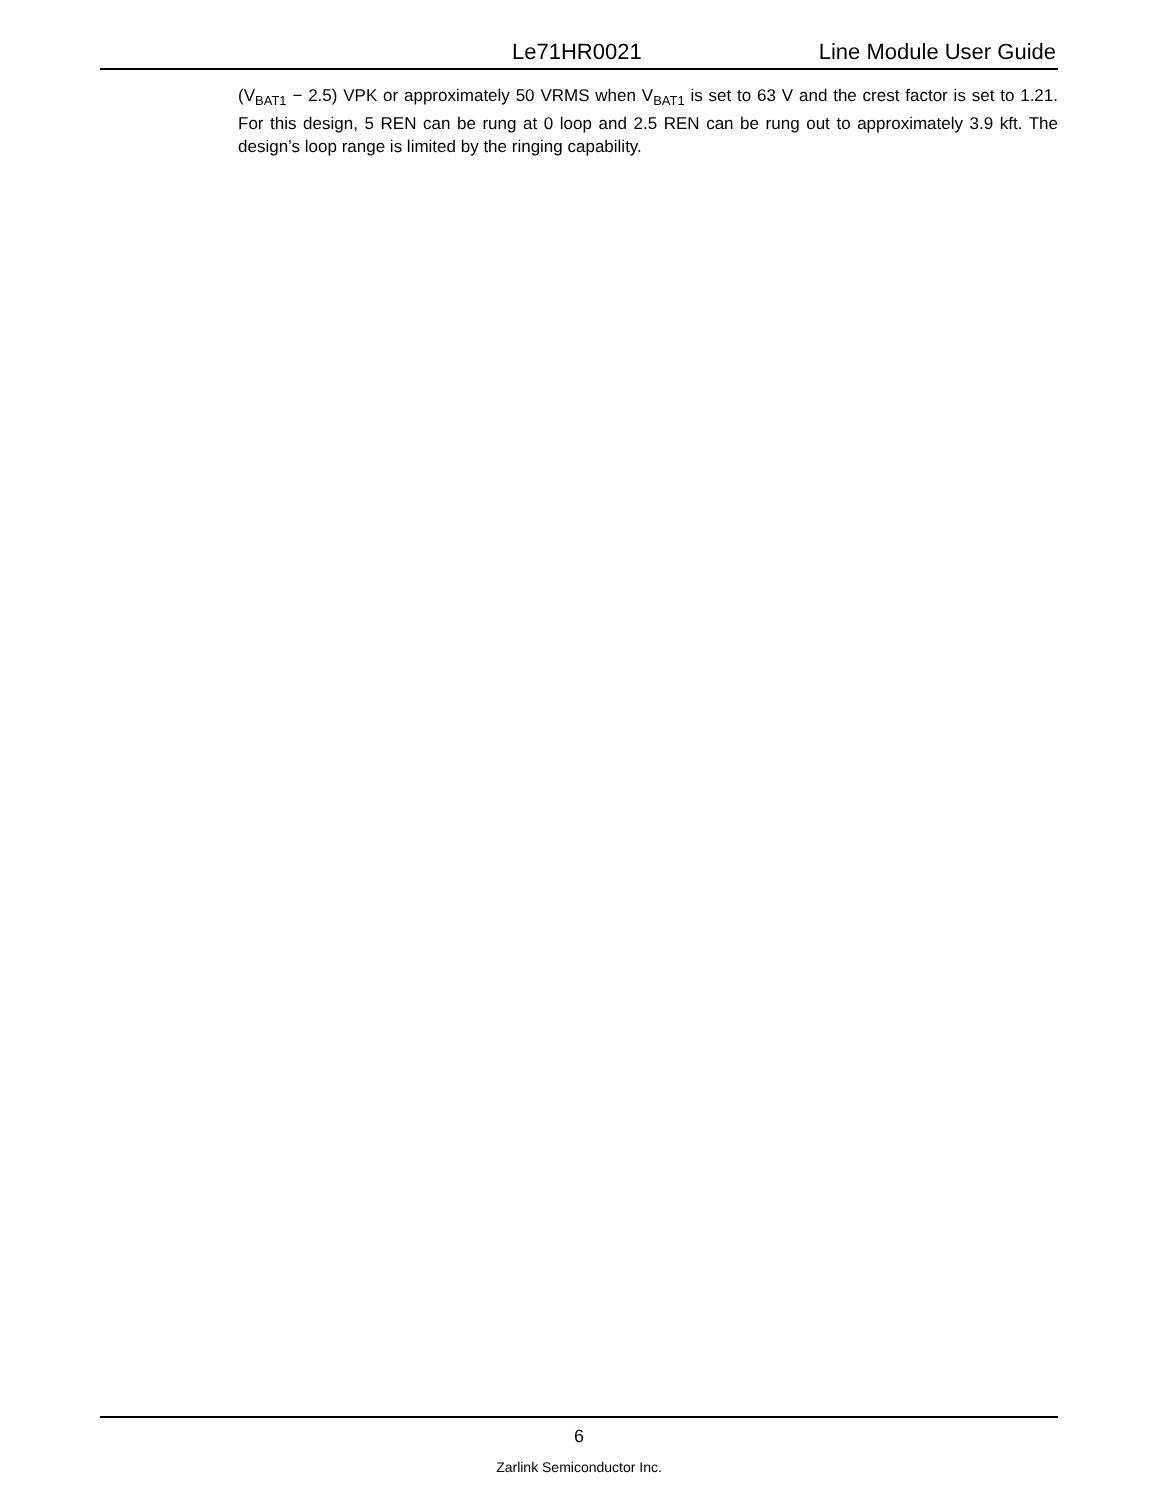Le71HR0021 Line Module User Guide
(V<sub>BAT1</sub> − 2.5) VPK or approximately 50 VRMS when V<sub>BAT1</sub> is set to 63 V and the crest factor is set to 1.21. For this design, 5 REN can be rung at 0 loop and 2.5 REN can be rung out to approximately 3.9 kft. The design’s loop range is limited by the ringing capability.
6
Zarlink Semiconductor Inc.